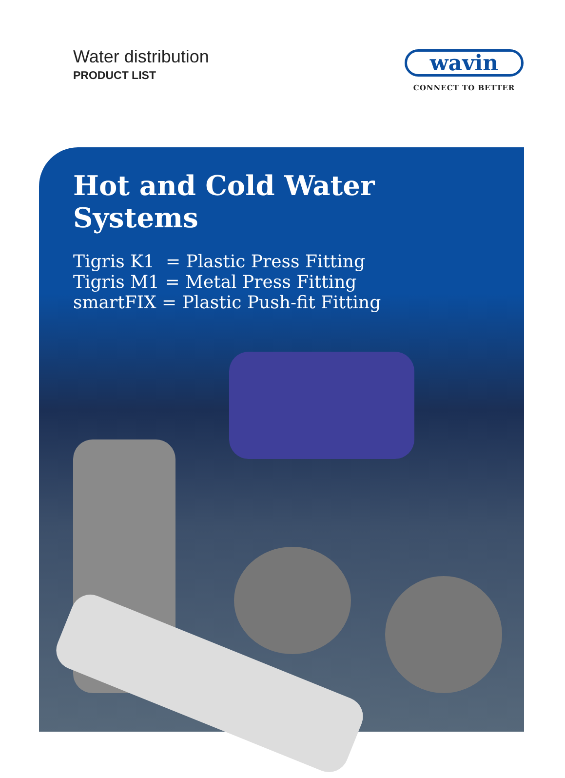Water distribution
PRODUCT LIST
wavin
CONNECT TO BETTER
Hot and Cold Water Systems
Tigris K1 = Plastic Press Fitting
Tigris M1 = Metal Press Fitting
smartFIX = Plastic Push-fit Fitting